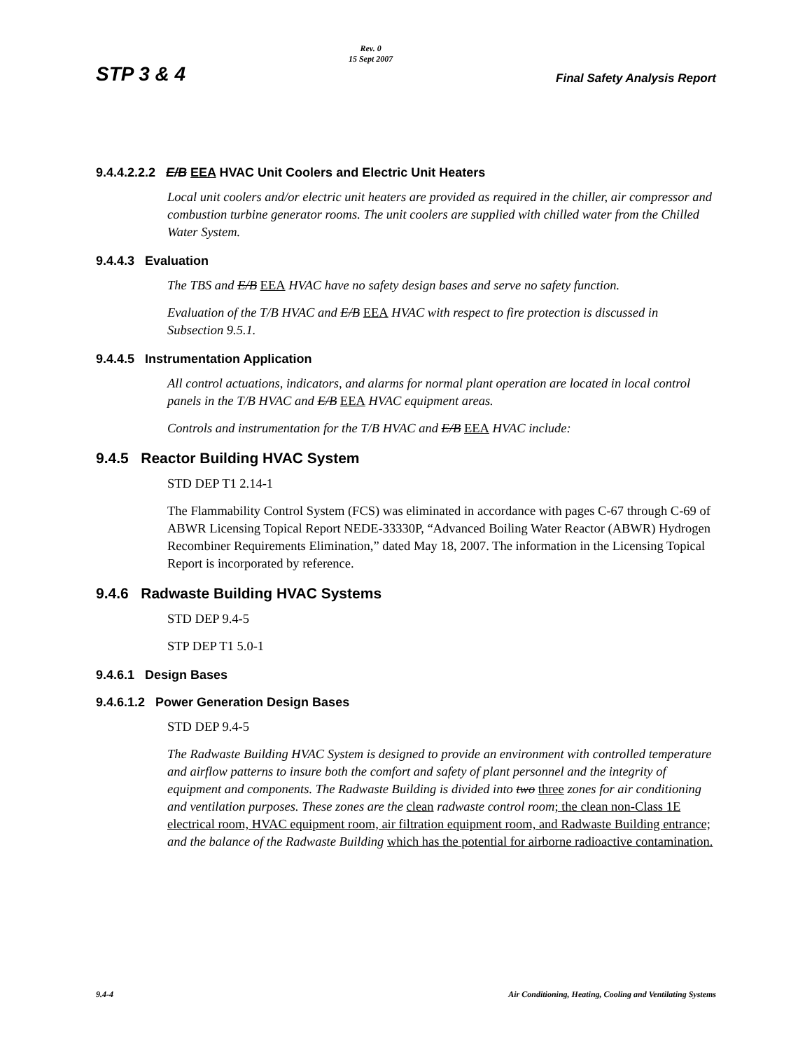STP 3 & 4 Rev. 0
15 Sept 2007 Final Safety Analysis Report
9.4.4.2.2.2 E/B EEA HVAC Unit Coolers and Electric Unit Heaters
Local unit coolers and/or electric unit heaters are provided as required in the chiller, air compressor and combustion turbine generator rooms. The unit coolers are supplied with chilled water from the Chilled Water System.
9.4.4.3 Evaluation
The TBS and E/B EEA HVAC have no safety design bases and serve no safety function.
Evaluation of the T/B HVAC and E/B EEA HVAC with respect to fire protection is discussed in Subsection 9.5.1.
9.4.4.5 Instrumentation Application
All control actuations, indicators, and alarms for normal plant operation are located in local control panels in the T/B HVAC and E/B EEA HVAC equipment areas.
Controls and instrumentation for the T/B HVAC and E/B EEA HVAC include:
9.4.5 Reactor Building HVAC System
STD DEP T1 2.14-1
The Flammability Control System (FCS) was eliminated in accordance with pages C-67 through C-69 of ABWR Licensing Topical Report NEDE-33330P, “Advanced Boiling Water Reactor (ABWR) Hydrogen Recombiner Requirements Elimination,” dated May 18, 2007. The information in the Licensing Topical Report is incorporated by reference.
9.4.6 Radwaste Building HVAC Systems
STD DEP 9.4-5
STP DEP T1 5.0-1
9.4.6.1 Design Bases
9.4.6.1.2 Power Generation Design Bases
STD DEP 9.4-5
The Radwaste Building HVAC System is designed to provide an environment with controlled temperature and airflow patterns to insure both the comfort and safety of plant personnel and the integrity of equipment and components. The Radwaste Building is divided into two three zones for air conditioning and ventilation purposes. These zones are the clean radwaste control room; the clean non-Class 1E electrical room, HVAC equipment room, air filtration equipment room, and Radwaste Building entrance; and the balance of the Radwaste Building which has the potential for airborne radioactive contamination.
9.4-4 Air Conditioning, Heating, Cooling and Ventilating Systems